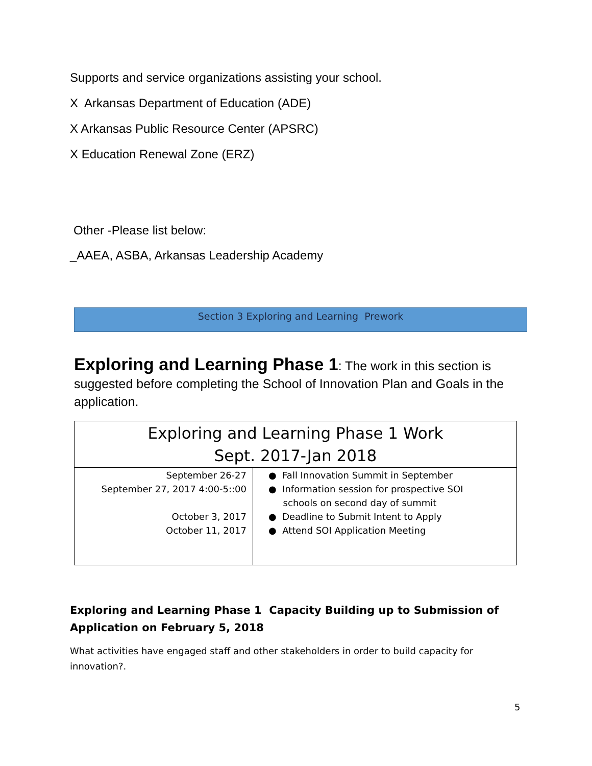Supports and service organizations assisting your school.
X Arkansas Department of Education (ADE)
X Arkansas Public Resource Center (APSRC)
X Education Renewal Zone (ERZ)
Other -Please list below:
_AAEA, ASBA, Arkansas Leadership Academy
Section 3 Exploring and Learning Prework
Exploring and Learning Phase 1: The work in this section is suggested before completing the School of Innovation Plan and Goals in the application.
| Exploring and Learning Phase 1 Work Sept. 2017-Jan 2018 | |
| September 26-27 September 27, 2017 4:00-5::00 October 3, 2017 October 11, 2017 | ● Fall Innovation Summit in September ● Information session for prospective SOI schools on second day of summit ● Deadline to Submit Intent to Apply ● Attend SOI Application Meeting |
Exploring and Learning Phase 1 Capacity Building up to Submission of Application on February 5, 2018
What activities have engaged staff and other stakeholders in order to build capacity for innovation?.
5